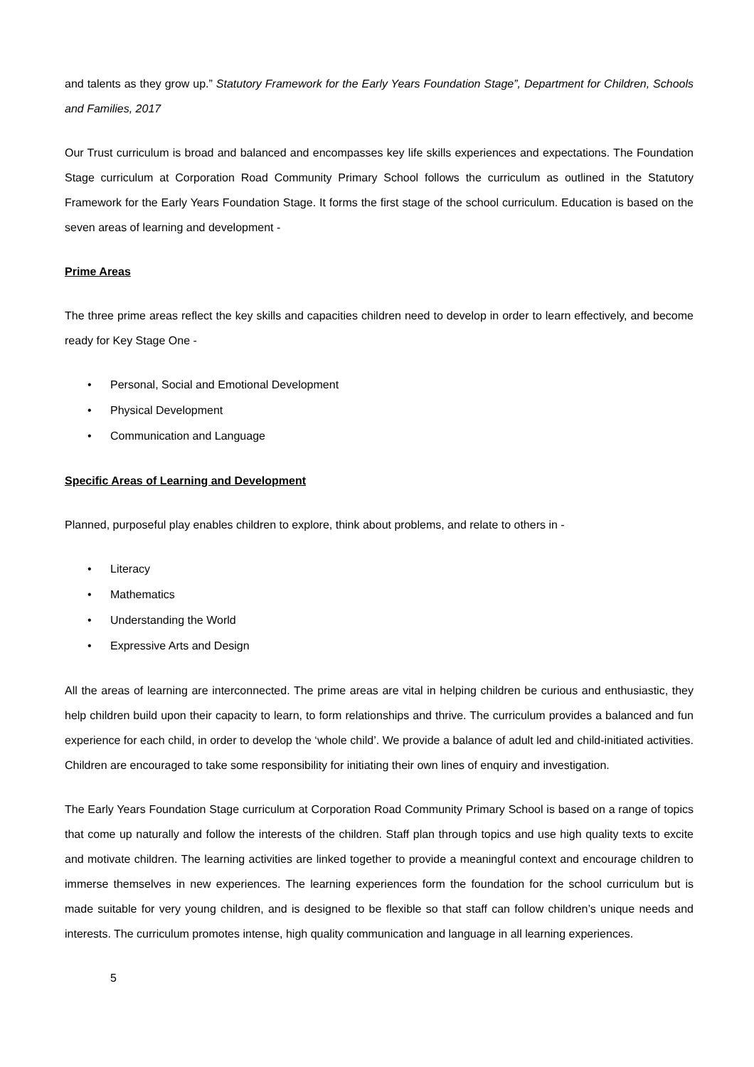and talents as they grow up.” Statutory Framework for the Early Years Foundation Stage”, Department for Children, Schools and Families, 2017
Our Trust curriculum is broad and balanced and encompasses key life skills experiences and expectations. The Foundation Stage curriculum at Corporation Road Community Primary School follows the curriculum as outlined in the Statutory Framework for the Early Years Foundation Stage. It forms the first stage of the school curriculum. Education is based on the seven areas of learning and development -
Prime Areas
The three prime areas reflect the key skills and capacities children need to develop in order to learn effectively, and become ready for Key Stage One -
• Personal, Social and Emotional Development
• Physical Development
• Communication and Language
Specific Areas of Learning and Development
Planned, purposeful play enables children to explore, think about problems, and relate to others in -
• Literacy
• Mathematics
• Understanding the World
• Expressive Arts and Design
All the areas of learning are interconnected. The prime areas are vital in helping children be curious and enthusiastic, they help children build upon their capacity to learn, to form relationships and thrive. The curriculum provides a balanced and fun experience for each child, in order to develop the ‘whole child’. We provide a balance of adult led and child-initiated activities. Children are encouraged to take some responsibility for initiating their own lines of enquiry and investigation.
The Early Years Foundation Stage curriculum at Corporation Road Community Primary School is based on a range of topics that come up naturally and follow the interests of the children. Staff plan through topics and use high quality texts to excite and motivate children. The learning activities are linked together to provide a meaningful context and encourage children to immerse themselves in new experiences. The learning experiences form the foundation for the school curriculum but is made suitable for very young children, and is designed to be flexible so that staff can follow children’s unique needs and interests. The curriculum promotes intense, high quality communication and language in all learning experiences.
5